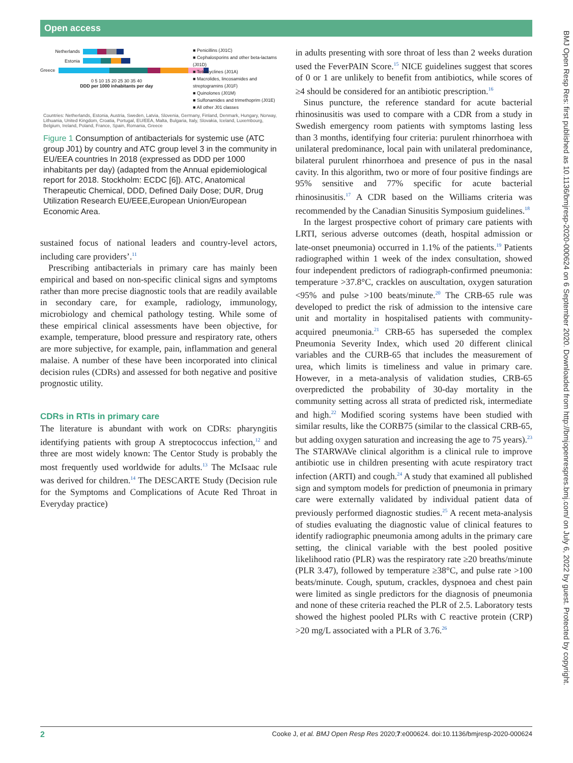Open access
BMJ Open Resp Res: first published as 10.1136/bmjresp-2020-000624 on 6 September 2020. Downloaded from http://bmjopenrespres.bmj.com/ on July 6, 2022 by guest. Protected by copyright.
Netherlands
Estonia
Greece
0 5 10 15 20 25 30 35 40
DDD per 1000 inhabitants per day
■ Penicillins (J01C)
■ Cephalosporins and other beta-lactams (J01D)
■ Tetracyclines (J01A)
■ Macrolides, lincosamides and streptogramins (J01F)
■ Quinolones (J01M)
■ Sulfonamides and trimethoprim (J01E)
■ All other J01 classes
Countries: Netherlands, Estonia, Austria, Sweden, Latvia, Slovenia, Germany, Finland, Denmark, Hungary, Norway, Lithuania, United Kingdom, Croatia, Portugal, EU/EEA, Malta, Bulgaria, Italy, Slovakia, Iceland, Luxembourg, Belgium, Ireland, Poland, France, Spain, Romania, Greece
Figure 1 Consumption of antibacterials for systemic use (ATC group J01) by country and ATC group level 3 in the community in EU/EEA countries In 2018 (expressed as DDD per 1000 inhabitants per day) (adapted from the Annual epidemiological report for 2018. Stockholm: ECDC [6]). ATC, Anatomical Therapeutic Chemical, DDD, Defined Daily Dose; DUR, Drug Utilization Research EU/EEE,European Union/European Economic Area.
sustained focus of national leaders and country-level actors, including care providers’.<sup>11</sup>
Prescribing antibacterials in primary care has mainly been empirical and based on non-specific clinical signs and symptoms rather than more precise diagnostic tools that are readily available in secondary care, for example, radiology, immunology, microbiology and chemical pathology testing. While some of these empirical clinical assessments have been objective, for example, temperature, blood pressure and respiratory rate, others are more subjective, for example, pain, inflammation and general malaise. A number of these have been incorporated into clinical decision rules (CDRs) and assessed for both negative and positive prognostic utility.
CDRs in RTIs in primary care
The literature is abundant with work on CDRs: pharyngitis identifying patients with group A streptococcus infection,<sup>12</sup> and three are most widely known: The Centor Study is probably the most frequently used worldwide for adults.<sup>13</sup> The McIsaac rule was derived for children.<sup>14</sup> The DESCARTE Study (Decision rule for the Symptoms and Complications of Acute Red Throat in Everyday practice)
in adults presenting with sore throat of less than 2 weeks duration used the FeverPAIN Score.<sup>15</sup> NICE guidelines suggest that scores of 0 or 1 are unlikely to benefit from antibiotics, while scores of ≥4 should be considered for an antibiotic prescription.<sup>16</sup>
Sinus puncture, the reference standard for acute bacterial rhinosinusitis was used to compare with a CDR from a study in Swedish emergency room patients with symptoms lasting less than 3 months, identifying four criteria: purulent rhinorrhoea with unilateral predominance, local pain with unilateral predominance, bilateral purulent rhinorrhoea and presence of pus in the nasal cavity. In this algorithm, two or more of four positive findings are 95% sensitive and 77% specific for acute bacterial rhinosinusitis.<sup>17</sup> A CDR based on the Williams criteria was recommended by the Canadian Sinusitis Symposium guidelines.<sup>18</sup>
In the largest prospective cohort of primary care patients with LRTI, serious adverse outcomes (death, hospital admission or late-onset pneumonia) occurred in 1.1% of the patients.<sup>19</sup> Patients radiographed within 1 week of the index consultation, showed four independent predictors of radiograph-confirmed pneumonia: temperature >37.8°C, crackles on auscultation, oxygen saturation <95% and pulse >100 beats/minute.<sup>20</sup> The CRB-65 rule was developed to predict the risk of admission to the intensive care unit and mortality in hospitalised patients with community-acquired pneumonia.<sup>21</sup> CRB-65 has superseded the complex Pneumonia Severity Index, which used 20 different clinical variables and the CURB-65 that includes the measurement of urea, which limits is timeliness and value in primary care. However, in a meta-analysis of validation studies, CRB-65 overpredicted the probability of 30-day mortality in the community setting across all strata of predicted risk, intermediate and high.<sup>22</sup> Modified scoring systems have been studied with similar results, like the CORB75 (similar to the classical CRB-65, but adding oxygen saturation and increasing the age to 75 years).<sup>23</sup> The STARWAVe clinical algorithm is a clinical rule to improve antibiotic use in children presenting with acute respiratory tract infection (ARTI) and cough.<sup>24</sup> A study that examined all published sign and symptom models for prediction of pneumonia in primary care were externally validated by individual patient data of previously performed diagnostic studies.<sup>25</sup> A recent meta-analysis of studies evaluating the diagnostic value of clinical features to identify radiographic pneumonia among adults in the primary care setting, the clinical variable with the best pooled positive likelihood ratio (PLR) was the respiratory rate ≥20 breaths/minute (PLR 3.47), followed by temperature ≥38°C, and pulse rate >100 beats/minute. Cough, sputum, crackles, dyspnoea and chest pain were limited as single predictors for the diagnosis of pneumonia and none of these criteria reached the PLR of 2.5. Laboratory tests showed the highest pooled PLRs with C reactive protein (CRP) >20 mg/L associated with a PLR of 3.76.<sup>26</sup>
2 Cooke J, et al. BMJ Open Resp Res 2020;7:e000624. doi:10.1136/bmjresp-2020-000624